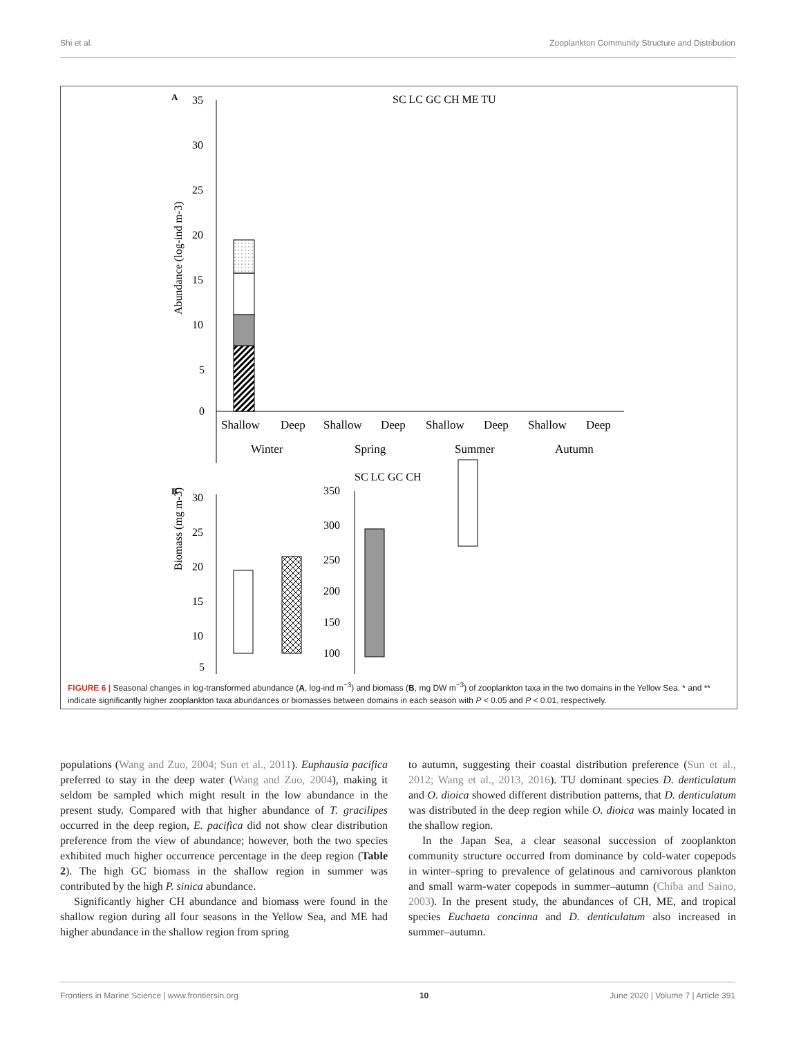Shi et al. Zooplankton Community Structure and Distribution
A
SC LC GC CH ME TU
35
30
25
20
15
10
5
0
Abundance (log-ind m-3)
Shallow
Deep
Shallow
Deep
Shallow
Deep
Shallow
Deep
Winter
Spring
Summer
Autumn
B
SC LC GC CH
30
25
20
15
10
5
350
300
250
200
150
100
Biomass (mg m-3)
FIGURE 6 | Seasonal changes in log-transformed abundance (A, log-ind m<sup>−3</sup>) and biomass (B, mg DW m<sup>−3</sup>) of zooplankton taxa in the two domains in the Yellow Sea. * and ** indicate significantly higher zooplankton taxa abundances or biomasses between domains in each season with P < 0.05 and P < 0.01, respectively.
populations (Wang and Zuo, 2004; Sun et al., 2011). Euphausia pacifica preferred to stay in the deep water (Wang and Zuo, 2004), making it seldom be sampled which might result in the low abundance in the present study. Compared with that higher abundance of T. gracilipes occurred in the deep region, E. pacifica did not show clear distribution preference from the view of abundance; however, both the two species exhibited much higher occurrence percentage in the deep region (Table 2). The high GC biomass in the shallow region in summer was contributed by the high P. sinica abundance.
Significantly higher CH abundance and biomass were found in the shallow region during all four seasons in the Yellow Sea, and ME had higher abundance in the shallow region from spring
to autumn, suggesting their coastal distribution preference (Sun et al., 2012; Wang et al., 2013, 2016). TU dominant species D. denticulatum and O. dioica showed different distribution patterns, that D. denticulatum was distributed in the deep region while O. dioica was mainly located in the shallow region.
In the Japan Sea, a clear seasonal succession of zooplankton community structure occurred from dominance by cold-water copepods in winter–spring to prevalence of gelatinous and carnivorous plankton and small warm-water copepods in summer–autumn (Chiba and Saino, 2003). In the present study, the abundances of CH, ME, and tropical species Euchaeta concinna and D. denticulatum also increased in summer–autumn.
Frontiers in Marine Science | www.frontiersin.org 10 June 2020 | Volume 7 | Article 391